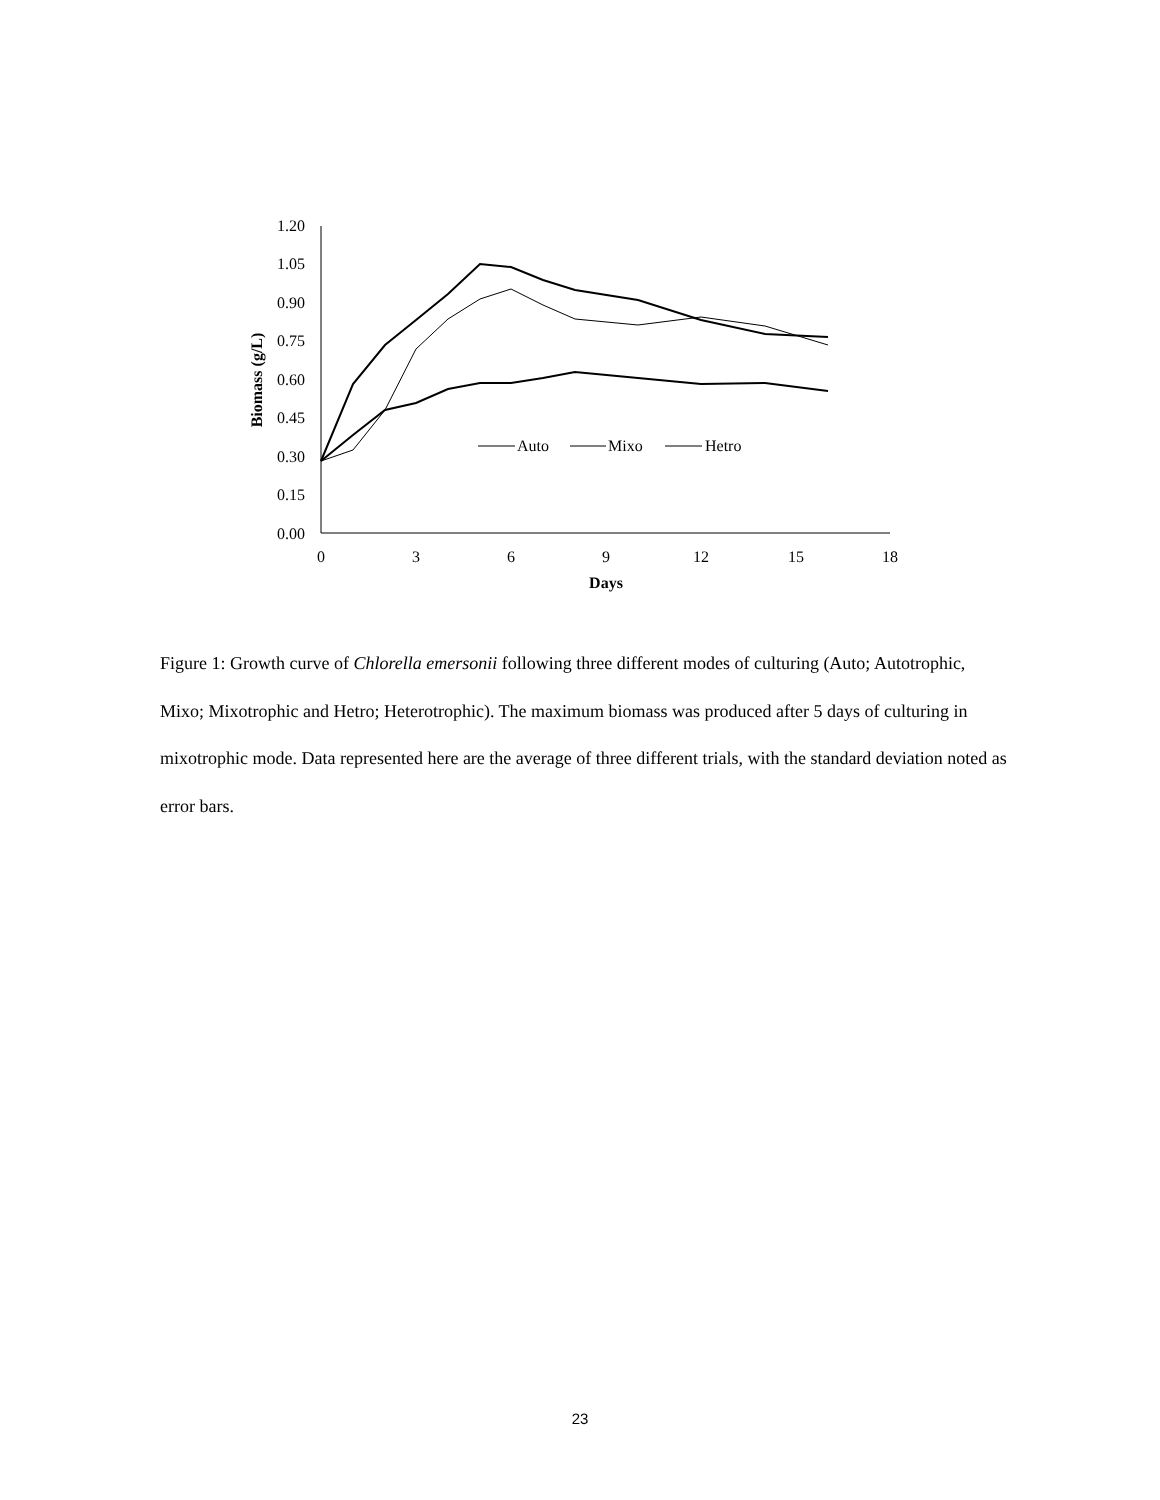1.20
1.05
0.90
0.75
0.60
0.45
0.30
0.15
0.00
0
3
6
9
12
15
18
Days
Biomass (g/L)
Auto
Mixo
Hetro
Figure 1: Growth curve of Chlorella emersonii following three different modes of culturing (Auto; Autotrophic, Mixo; Mixotrophic and Hetro; Heterotrophic). The maximum biomass was produced after 5 days of culturing in mixotrophic mode. Data represented here are the average of three different trials, with the standard deviation noted as error bars.
23